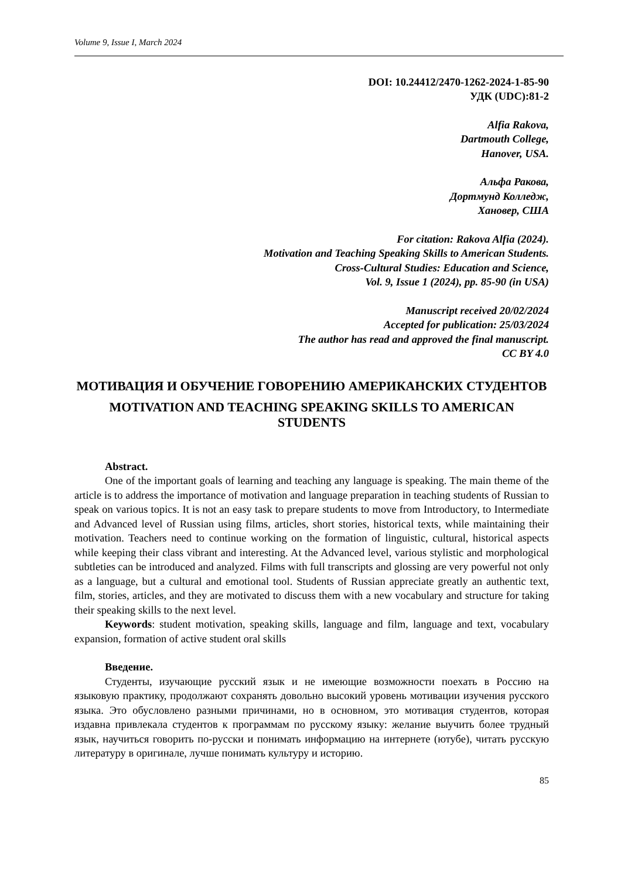Volume 9, Issue I, March 2024
DOI: 10.24412/2470-1262-2024-1-85-90
УДК (UDC):81-2
Alfia Rakova,
Dartmouth College,
Hanover, USA.
Альфа Ракова,
Дортмунд Колледж,
Хановер, США
For citation: Rakova Alfia (2024).
Motivation and Teaching Speaking Skills to American Students.
Cross-Cultural Studies: Education and Science,
Vol. 9, Issue 1 (2024), pp. 85-90 (in USA)
Manuscript received 20/02/2024
Accepted for publication: 25/03/2024
The author has read and approved the final manuscript.
CC BY 4.0
МОТИВАЦИЯ И ОБУЧЕНИЕ ГОВОРЕНИЮ АМЕРИКАНСКИХ СТУДЕНТОВ
MOTIVATION AND TEACHING SPEAKING SKILLS TO AMERICAN STUDENTS
Abstract.
One of the important goals of learning and teaching any language is speaking. The main theme of the article is to address the importance of motivation and language preparation in teaching students of Russian to speak on various topics. It is not an easy task to prepare students to move from Introductory, to Intermediate and Advanced level of Russian using films, articles, short stories, historical texts, while maintaining their motivation. Teachers need to continue working on the formation of linguistic, cultural, historical aspects while keeping their class vibrant and interesting. At the Advanced level, various stylistic and morphological subtleties can be introduced and analyzed. Films with full transcripts and glossing are very powerful not only as a language, but a cultural and emotional tool. Students of Russian appreciate greatly an authentic text, film, stories, articles, and they are motivated to discuss them with a new vocabulary and structure for taking their speaking skills to the next level.
Keywords: student motivation, speaking skills, language and film, language and text, vocabulary expansion, formation of active student oral skills
Введение.
Студенты, изучающие русский язык и не имеющие возможности поехать в Россию на языковую практику, продолжают сохранять довольно высокий уровень мотивации изучения русского языка. Это обусловлено разными причинами, но в основном, это мотивация студентов, которая издавна привлекала студентов к программам по русскому языку: желание выучить более трудный язык, научиться говорить по-русски и понимать информацию на интернете (ютубе), читать русскую литературу в оригинале, лучше понимать культуру и историю.
85